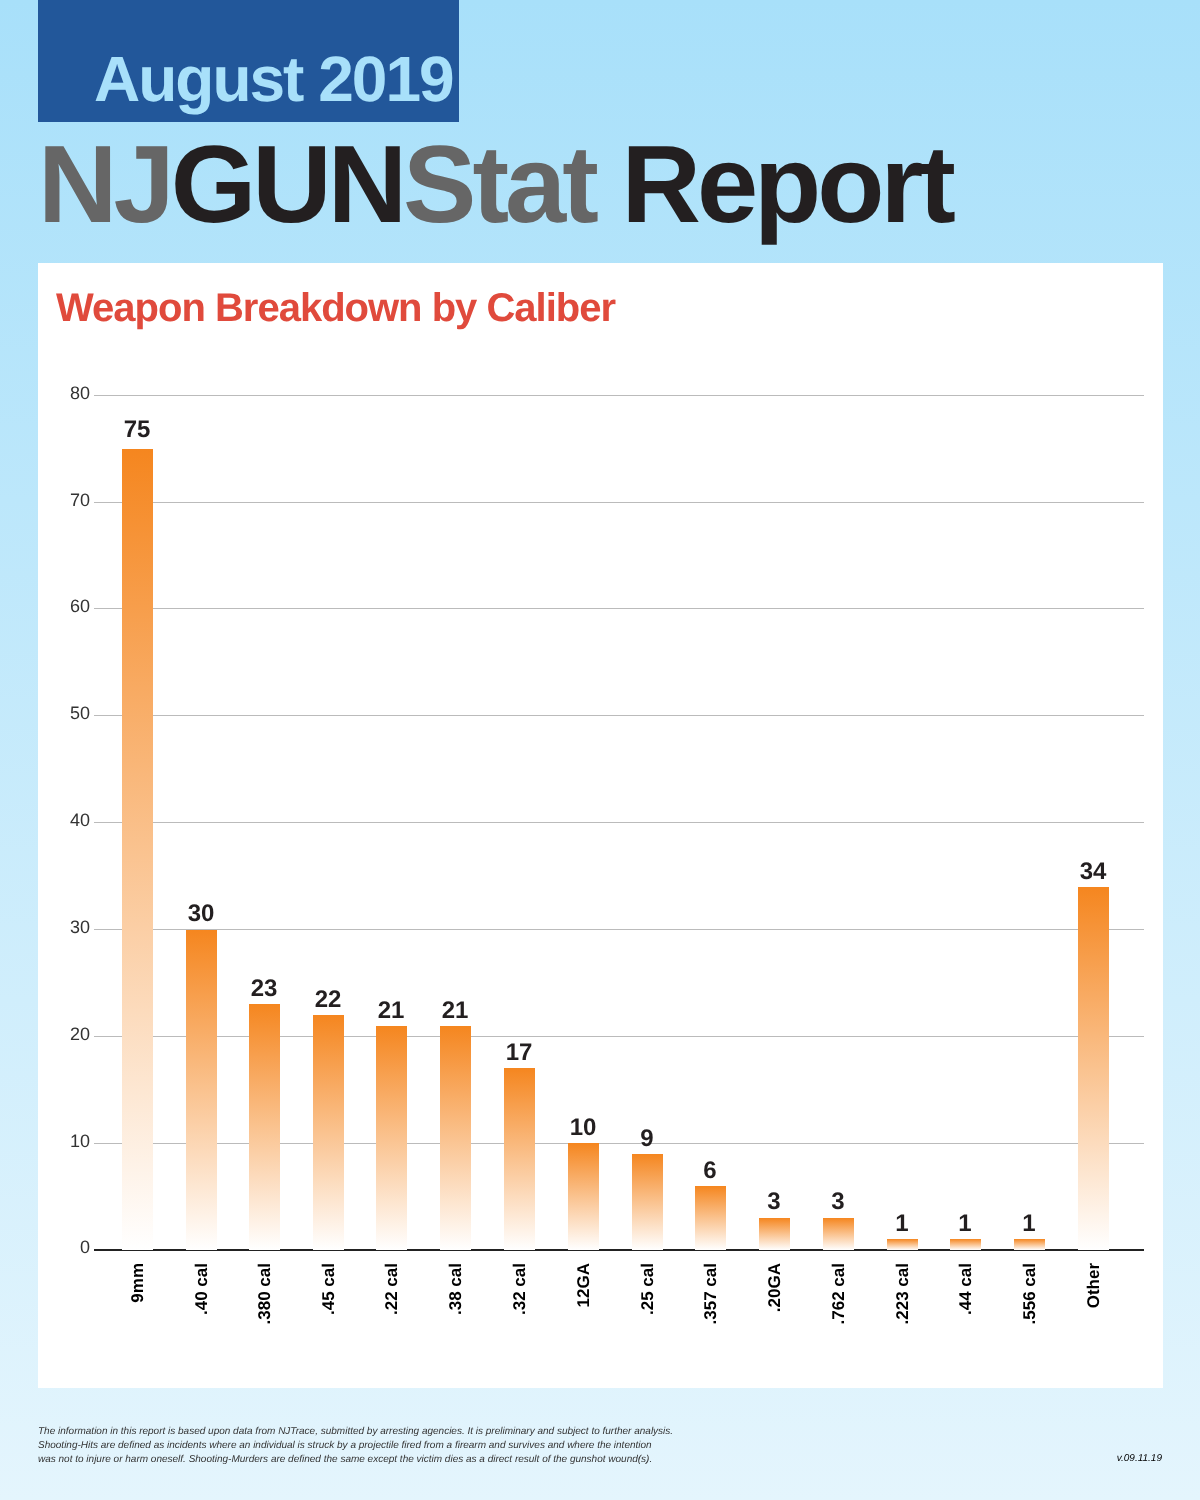August 2019
NJGUNStat Report
Weapon Breakdown by Caliber
80
70
60
50
40
30
20
10
0
75
9mm
30
.40 cal
23
.380 cal
22
.45 cal
21
.22 cal
21
.38 cal
17
.32 cal
10
12GA
9
.25 cal
6
.357 cal
3
.20GA
3
.762 cal
1
.223 cal
1
.44 cal
1
.556 cal
34
Other
The information in this report is based upon data from NJTrace, submitted by arresting agencies. It is preliminary and subject to further analysis.
Shooting-Hits are defined as incidents where an individual is struck by a projectile fired from a firearm and survives and where the intention
was not to injure or harm oneself. Shooting-Murders are defined the same except the victim dies as a direct result of the gunshot wound(s).
v.09.11.19